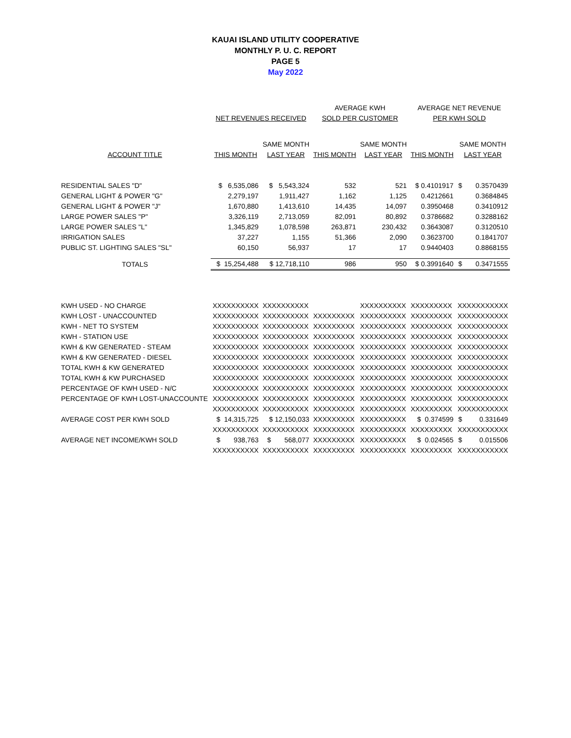KAUAI ISLAND UTILITY COOPERATIVE
MONTHLY P. U. C. REPORT
PAGE 5
May 2022
| | | | AVERAGE KWH | | AVERAGE NET REVENUE | |
| --- | --- | --- | --- | --- | --- | --- |
| | NET REVENUES RECEIVED | | SOLD PER CUSTOMER | | PER KWH SOLD | |
| | | SAME MONTH | | SAME MONTH | | SAME MONTH |
| ACCOUNT TITLE | THIS MONTH | LAST YEAR | THIS MONTH | LAST YEAR | THIS MONTH | LAST YEAR |
| RESIDENTIAL SALES "D" | $ 6,535,086 | $ 5,543,324 | 532 | 521 | $ 0.4101917 | $ 0.3570439 |
| GENERAL LIGHT & POWER "G" | 2,279,197 | 1,911,427 | 1,162 | 1,125 | 0.4212661 | 0.3684845 |
| GENERAL LIGHT & POWER "J" | 1,670,880 | 1,413,610 | 14,435 | 14,097 | 0.3950468 | 0.3410912 |
| LARGE POWER SALES "P" | 3,326,119 | 2,713,059 | 82,091 | 80,892 | 0.3786682 | 0.3288162 |
| LARGE POWER SALES "L" | 1,345,829 | 1,078,598 | 263,871 | 230,432 | 0.3643087 | 0.3120510 |
| IRRIGATION SALES | 37,227 | 1,155 | 51,366 | 2,090 | 0.3623700 | 0.1841707 |
| PUBLIC ST. LIGHTING SALES "SL" | 60,150 | 56,937 | 17 | 17 | 0.9440403 | 0.8868155 |
| TOTALS | $ 15,254,488 | $ 12,718,110 | 986 | 950 | $ 0.3991640 | $ 0.3471555 |
| KWH USED - NO CHARGE | XXXXXXXXXX | XXXXXXXXXX | | XXXXXXXXXX | XXXXXXXXX | XXXXXXXXXXX |
| KWH LOST - UNACCOUNTED | XXXXXXXXXX | XXXXXXXXXX | XXXXXXXXX | XXXXXXXXXX | XXXXXXXXX | XXXXXXXXXXX |
| KWH - NET TO SYSTEM | XXXXXXXXXX | XXXXXXXXXX | XXXXXXXXX | XXXXXXXXXX | XXXXXXXXX | XXXXXXXXXXX |
| KWH - STATION USE | XXXXXXXXXX | XXXXXXXXXX | XXXXXXXXX | XXXXXXXXXX | XXXXXXXXX | XXXXXXXXXXX |
| KWH & KW GENERATED - STEAM | XXXXXXXXXX | XXXXXXXXXX | XXXXXXXXX | XXXXXXXXXX | XXXXXXXXX | XXXXXXXXXXX |
| KWH & KW GENERATED - DIESEL | XXXXXXXXXX | XXXXXXXXXX | XXXXXXXXX | XXXXXXXXXX | XXXXXXXXX | XXXXXXXXXXX |
| TOTAL KWH & KW GENERATED | XXXXXXXXXX | XXXXXXXXXX | XXXXXXXXX | XXXXXXXXXX | XXXXXXXXX | XXXXXXXXXXX |
| TOTAL KWH & KW PURCHASED | XXXXXXXXXX | XXXXXXXXXX | XXXXXXXXX | XXXXXXXXXX | XXXXXXXXX | XXXXXXXXXXX |
| PERCENTAGE OF KWH USED - N/C | XXXXXXXXXX | XXXXXXXXXX | XXXXXXXXX | XXXXXXXXXX | XXXXXXXXX | XXXXXXXXXXX |
| PERCENTAGE OF KWH LOST-UNACCOUNTE | XXXXXXXXXX | XXXXXXXXXX | XXXXXXXXX | XXXXXXXXXX | XXXXXXXXX | XXXXXXXXXXX |
| | XXXXXXXXXX | XXXXXXXXXX | XXXXXXXXX | XXXXXXXXXX | XXXXXXXXX | XXXXXXXXXXX |
| AVERAGE COST PER KWH SOLD | $ 14,315,725 | $ 12,150,033 | XXXXXXXXX | XXXXXXXXXX | $ 0.374599 | $ 0.331649 |
| | XXXXXXXXXX | XXXXXXXXXX | XXXXXXXXX | XXXXXXXXXX | XXXXXXXXX | XXXXXXXXXXX |
| AVERAGE NET INCOME/KWH SOLD | $ 938,763 | $ 568,077 | XXXXXXXXX | XXXXXXXXXX | $ 0.024565 | $ 0.015506 |
| | XXXXXXXXXX | XXXXXXXXXX | XXXXXXXXX | XXXXXXXXXX | XXXXXXXXX | XXXXXXXXXXX |